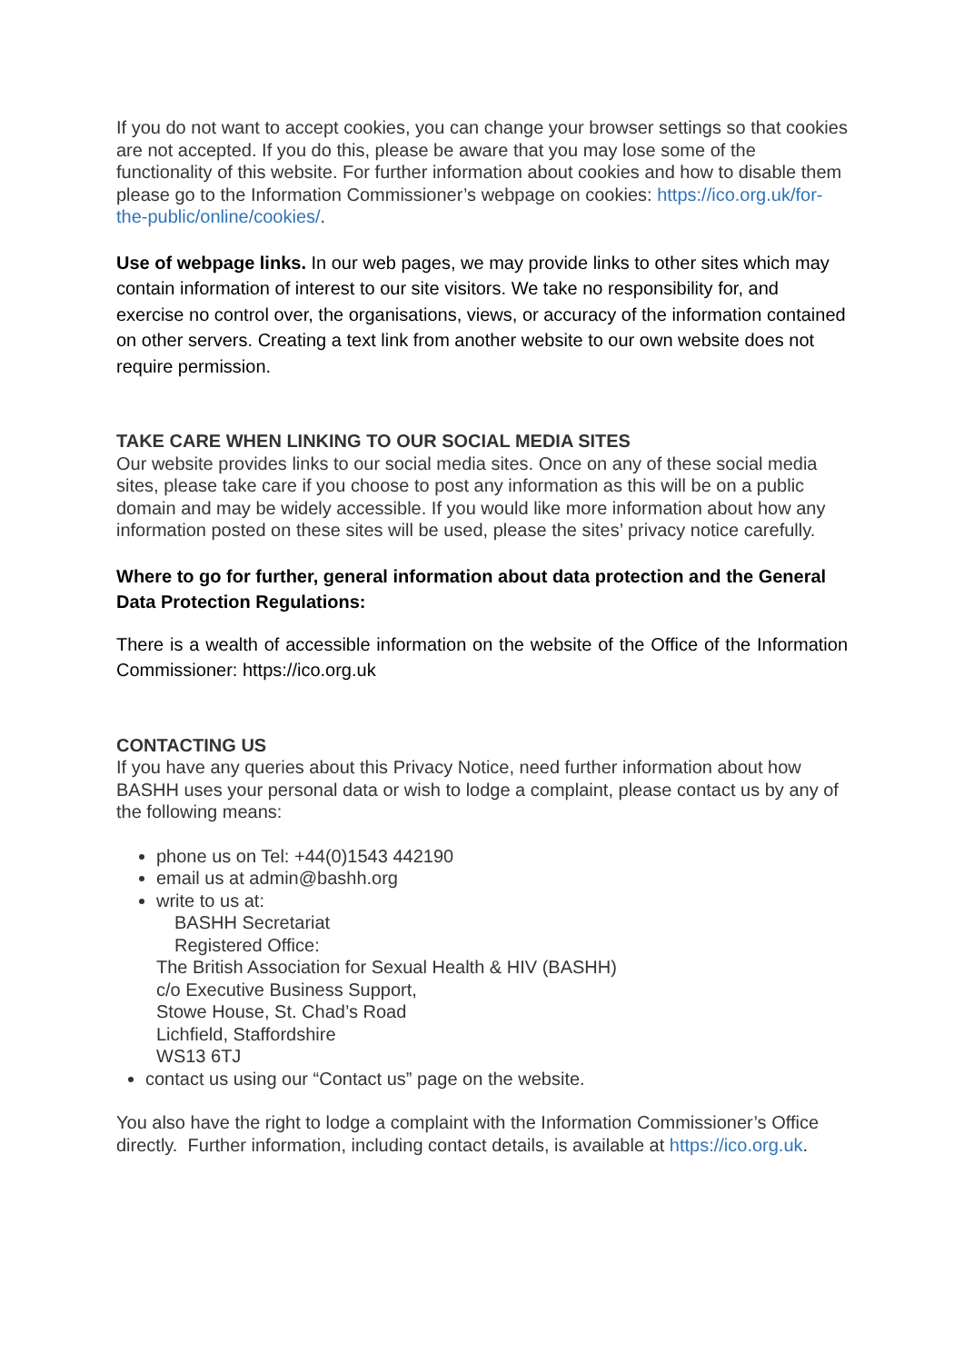If you do not want to accept cookies, you can change your browser settings so that cookies are not accepted. If you do this, please be aware that you may lose some of the functionality of this website. For further information about cookies and how to disable them please go to the Information Commissioner’s webpage on cookies: https://ico.org.uk/for-the-public/online/cookies/.
Use of webpage links. In our web pages, we may provide links to other sites which may contain information of interest to our site visitors. We take no responsibility for, and exercise no control over, the organisations, views, or accuracy of the information contained on other servers. Creating a text link from another website to our own website does not require permission.
TAKE CARE WHEN LINKING TO OUR SOCIAL MEDIA SITES
Our website provides links to our social media sites. Once on any of these social media sites, please take care if you choose to post any information as this will be on a public domain and may be widely accessible. If you would like more information about how any information posted on these sites will be used, please the sites’ privacy notice carefully.
Where to go for further, general information about data protection and the General Data Protection Regulations:
There is a wealth of accessible information on the website of the Office of the Information Commissioner: https://ico.org.uk
CONTACTING US
If you have any queries about this Privacy Notice, need further information about how BASHH uses your personal data or wish to lodge a complaint, please contact us by any of the following means:
phone us on Tel: +44(0)1543 442190
email us at admin@bashh.org
write to us at:
BASHH Secretariat
Registered Office:
The British Association for Sexual Health & HIV (BASHH)
c/o Executive Business Support,
Stowe House, St. Chad’s Road
Lichfield, Staffordshire
WS13 6TJ
contact us using our “Contact us” page on the website.
You also have the right to lodge a complaint with the Information Commissioner’s Office directly. Further information, including contact details, is available at https://ico.org.uk.